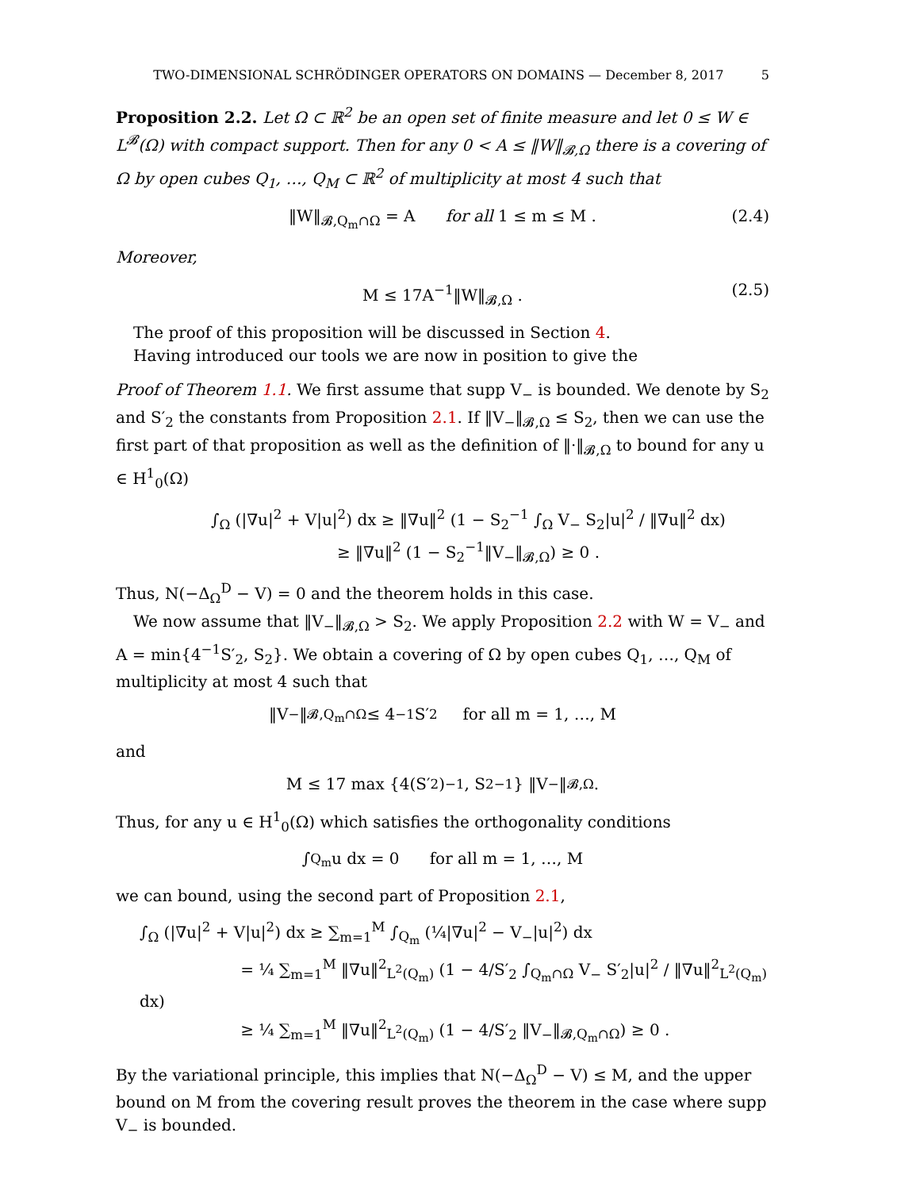TWO-DIMENSIONAL SCHRÖDINGER OPERATORS ON DOMAINS — December 8, 2017 5
Proposition 2.2. Let Ω ⊂ ℝ<sup>2</sup> be an open set of finite measure and let 0 ≤ W ∈ L<sup>𝓑</sup>(Ω) with compact support. Then for any 0 < A ≤ ‖W‖<sub>𝓑,Ω</sub> there is a covering of Ω by open cubes Q<sub>1</sub>, …, Q<sub>M</sub> ⊂ ℝ<sup>2</sup> of multiplicity at most 4 such that
‖W‖<sub>𝓑,Q<sub>m</sub>∩Ω</sub> = A for all 1 ≤ m ≤ M . (2.4)
Moreover,
M ≤ 17A<sup>−1</sup>‖W‖<sub>𝓑,Ω</sub> . (2.5)
The proof of this proposition will be discussed in Section 4.
Having introduced our tools we are now in position to give the
Proof of Theorem 1.1. We first assume that supp V<sub>−</sub> is bounded. We denote by S<sub>2</sub> and S′<sub>2</sub> the constants from Proposition 2.1. If ‖V<sub>−</sub>‖<sub>𝓑,Ω</sub> ≤ S<sub>2</sub>, then we can use the first part of that proposition as well as the definition of ‖·‖<sub>𝓑,Ω</sub> to bound for any u ∈ H<sup>1</sup><sub>0</sub>(Ω)
∫<sub>Ω</sub> (|∇u|<sup>2</sup> + V|u|<sup>2</sup>) dx ≥ ‖∇u‖<sup>2</sup> (1 − S<sub>2</sub><sup>−1</sup> ∫<sub>Ω</sub> V<sub>−</sub> S<sub>2</sub>|u|<sup>2</sup> / ‖∇u‖<sup>2</sup> dx)
≥ ‖∇u‖<sup>2</sup> (1 − S<sub>2</sub><sup>−1</sup>‖V<sub>−</sub>‖<sub>𝓑,Ω</sub>) ≥ 0 .
Thus, N(−Δ<sub>Ω</sub><sup>D</sup> − V) = 0 and the theorem holds in this case.
We now assume that ‖V<sub>−</sub>‖<sub>𝓑,Ω</sub> > S<sub>2</sub>. We apply Proposition 2.2 with W = V<sub>−</sub> and A = min{4<sup>−1</sup>S′<sub>2</sub>, S<sub>2</sub>}. We obtain a covering of Ω by open cubes Q<sub>1</sub>, …, Q<sub>M</sub> of multiplicity at most 4 such that
‖V<sub>−</sub>‖<sub>𝓑,Q<sub>m</sub>∩Ω</sub> ≤ 4<sup>−1</sup>S′<sub>2</sub> for all m = 1, …, M
and
M ≤ 17 max {4(S′<sub>2</sub>)<sup>−1</sup>, S<sub>2</sub><sup>−1</sup>} ‖V<sub>−</sub>‖<sub>𝓑,Ω</sub> .
Thus, for any u ∈ H<sup>1</sup><sub>0</sub>(Ω) which satisfies the orthogonality conditions
∫<sub>Q<sub>m</sub></sub> u dx = 0 for all m = 1, …, M
we can bound, using the second part of Proposition 2.1,
∫<sub>Ω</sub> (|∇u|<sup>2</sup> + V|u|<sup>2</sup>) dx ≥ ∑<sub>m=1</sub><sup>M</sup> ∫<sub>Q<sub>m</sub></sub> (¼|∇u|<sup>2</sup> − V<sub>−</sub>|u|<sup>2</sup>) dx
= ¼ ∑<sub>m=1</sub><sup>M</sup> ‖∇u‖<sup>2</sup><sub>L<sup>2</sup>(Q<sub>m</sub>)</sub> (1 − 4/S′<sub>2</sub> ∫<sub>Q<sub>m</sub>∩Ω</sub> V<sub>−</sub> S′<sub>2</sub>|u|<sup>2</sup> / ‖∇u‖<sup>2</sup><sub>L<sup>2</sup>(Q<sub>m</sub>)</sub> dx)
≥ ¼ ∑<sub>m=1</sub><sup>M</sup> ‖∇u‖<sup>2</sup><sub>L<sup>2</sup>(Q<sub>m</sub>)</sub> (1 − 4/S′<sub>2</sub> ‖V<sub>−</sub>‖<sub>𝓑,Q<sub>m</sub>∩Ω</sub>) ≥ 0 .
By the variational principle, this implies that N(−Δ<sub>Ω</sub><sup>D</sup> − V) ≤ M, and the upper bound on M from the covering result proves the theorem in the case where supp V<sub>−</sub> is bounded.